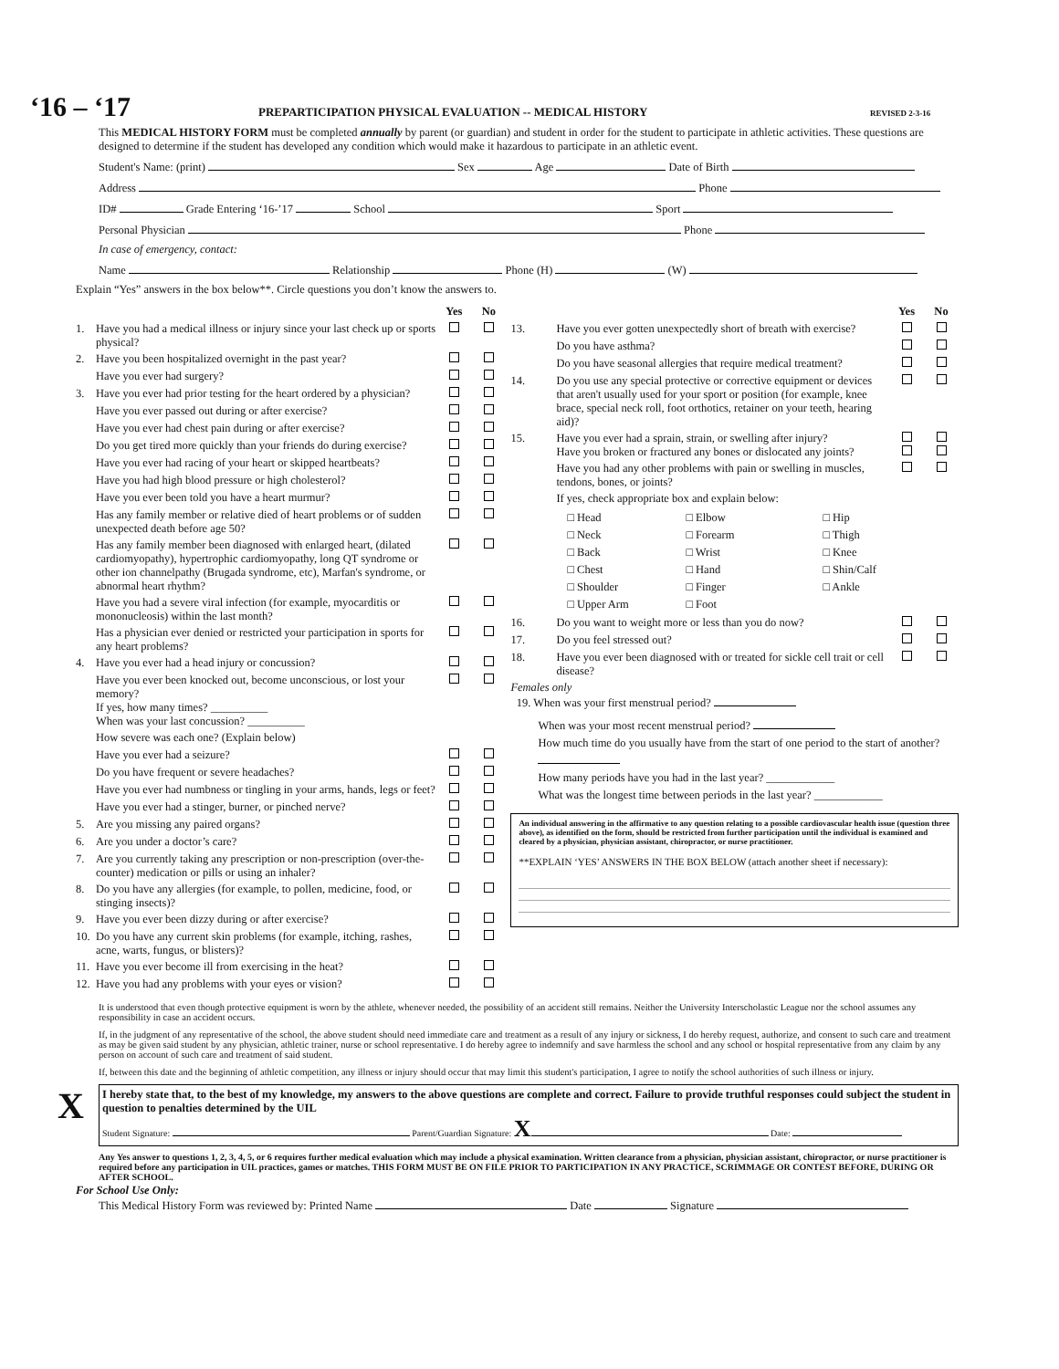‘16 – ‘17
PREPARTICIPATION PHYSICAL EVALUATION -- MEDICAL HISTORY
REVISED 2-3-16
This MEDICAL HISTORY FORM must be completed annually by parent (or guardian) and student in order for the student to participate in athletic activities. These questions are designed to determine if the student has developed any condition which would make it hazardous to participate in an athletic event.
Student's Name: (print) Sex Age Date of Birth
Address Phone
ID# Grade Entering ‘16-’17 School Sport
Personal Physician Phone
In case of emergency, contact:
Name Relationship Phone (H) (W)
Explain “Yes” answers in the box below**. Circle questions you don’t know the answers to.
Yes No
1. Have you had a medical illness or injury since your last check up or sports physical?
2. Have you been hospitalized overnight in the past year?
Have you ever had surgery?
3. Have you ever had prior testing for the heart ordered by a physician?
Have you ever passed out during or after exercise?
Have you ever had chest pain during or after exercise?
Do you get tired more quickly than your friends do during exercise?
Have you ever had racing of your heart or skipped heartbeats?
Have you had high blood pressure or high cholesterol?
Have you ever been told you have a heart murmur?
Has any family member or relative died of heart problems or of sudden unexpected death before age 50?
Has any family member been diagnosed with enlarged heart, (dilated cardiomyopathy), hypertrophic cardiomyopathy, long QT syndrome or other ion channelpathy (Brugada syndrome, etc), Marfan's syndrome, or abnormal heart rhythm?
Have you had a severe viral infection (for example, myocarditis or mononucleosis) within the last month?
Has a physician ever denied or restricted your participation in sports for any heart problems?
4. Have you ever had a head injury or concussion?
Have you ever been knocked out, become unconscious, or lost your memory?
If yes, how many times? __________
When was your last concussion? __________
How severe was each one? (Explain below)
Have you ever had a seizure?
Do you have frequent or severe headaches?
Have you ever had numbness or tingling in your arms, hands, legs or feet?
Have you ever had a stinger, burner, or pinched nerve?
5. Are you missing any paired organs?
6. Are you under a doctor’s care?
7. Are you currently taking any prescription or non-prescription (over-the-counter) medication or pills or using an inhaler?
8. Do you have any allergies (for example, to pollen, medicine, food, or stinging insects)?
9. Have you ever been dizzy during or after exercise?
10. Do you have any current skin problems (for example, itching, rashes, acne, warts, fungus, or blisters)?
11. Have you ever become ill from exercising in the heat?
12. Have you had any problems with your eyes or vision?
Yes No
13. Have you ever gotten unexpectedly short of breath with exercise?
Do you have asthma?
Do you have seasonal allergies that require medical treatment?
14. Do you use any special protective or corrective equipment or devices that aren't usually used for your sport or position (for example, knee brace, special neck roll, foot orthotics, retainer on your teeth, hearing aid)?
15. Have you ever had a sprain, strain, or swelling after injury?
Have you broken or fractured any bones or dislocated any joints?
Have you had any other problems with pain or swelling in muscles, tendons, bones, or joints?
If yes, check appropriate box and explain below:
□ Head □ Elbow □ Hip □ Neck □ Forearm □ Thigh □ Back □ Wrist □ Knee □ Chest □ Hand □ Shin/Calf □ Shoulder □ Finger □ Ankle □ Upper Arm □ Foot
16. Do you want to weight more or less than you do now?
17. Do you feel stressed out?
18. Have you ever been diagnosed with or treated for sickle cell trait or cell disease?
Females only
19. When was your first menstrual period?
When was your most recent menstrual period?
How much time do you usually have from the start of one period to the start of another?
How many periods have you had in the last year? ____________
What was the longest time between periods in the last year? ____________
An individual answering in the affirmative to any question relating to a possible cardiovascular health issue (question three above), as identified on the form, should be restricted from further participation until the individual is examined and cleared by a physician, physician assistant, chiropractor, or nurse practitioner.
**EXPLAIN ‘YES’ ANSWERS IN THE BOX BELOW (attach another sheet if necessary):
It is understood that even though protective equipment is worn by the athlete, whenever needed, the possibility of an accident still remains. Neither the University Interscholastic League nor the school assumes any responsibility in case an accident occurs.
If, in the judgment of any representative of the school, the above student should need immediate care and treatment as a result of any injury or sickness, I do hereby request, authorize, and consent to such care and treatment as may be given said student by any physician, athletic trainer, nurse or school representative. I do hereby agree to indemnify and save harmless the school and any school or hospital representative from any claim by any person on account of such care and treatment of said student.
If, between this date and the beginning of athletic competition, any illness or injury should occur that may limit this student's participation, I agree to notify the school authorities of such illness or injury.
X
I hereby state that, to the best of my knowledge, my answers to the above questions are complete and correct. Failure to provide truthful responses could subject the student in question to penalties determined by the UIL
Student Signature: Parent/Guardian Signature: X Date:
Any Yes answer to questions 1, 2, 3, 4, 5, or 6 requires further medical evaluation which may include a physical examination. Written clearance from a physician, physician assistant, chiropractor, or nurse practitioner is required before any participation in UIL practices, games or matches. THIS FORM MUST BE ON FILE PRIOR TO PARTICIPATION IN ANY PRACTICE, SCRIMMAGE OR CONTEST BEFORE, DURING OR AFTER SCHOOL.
For School Use Only:
This Medical History Form was reviewed by: Printed Name Date Signature